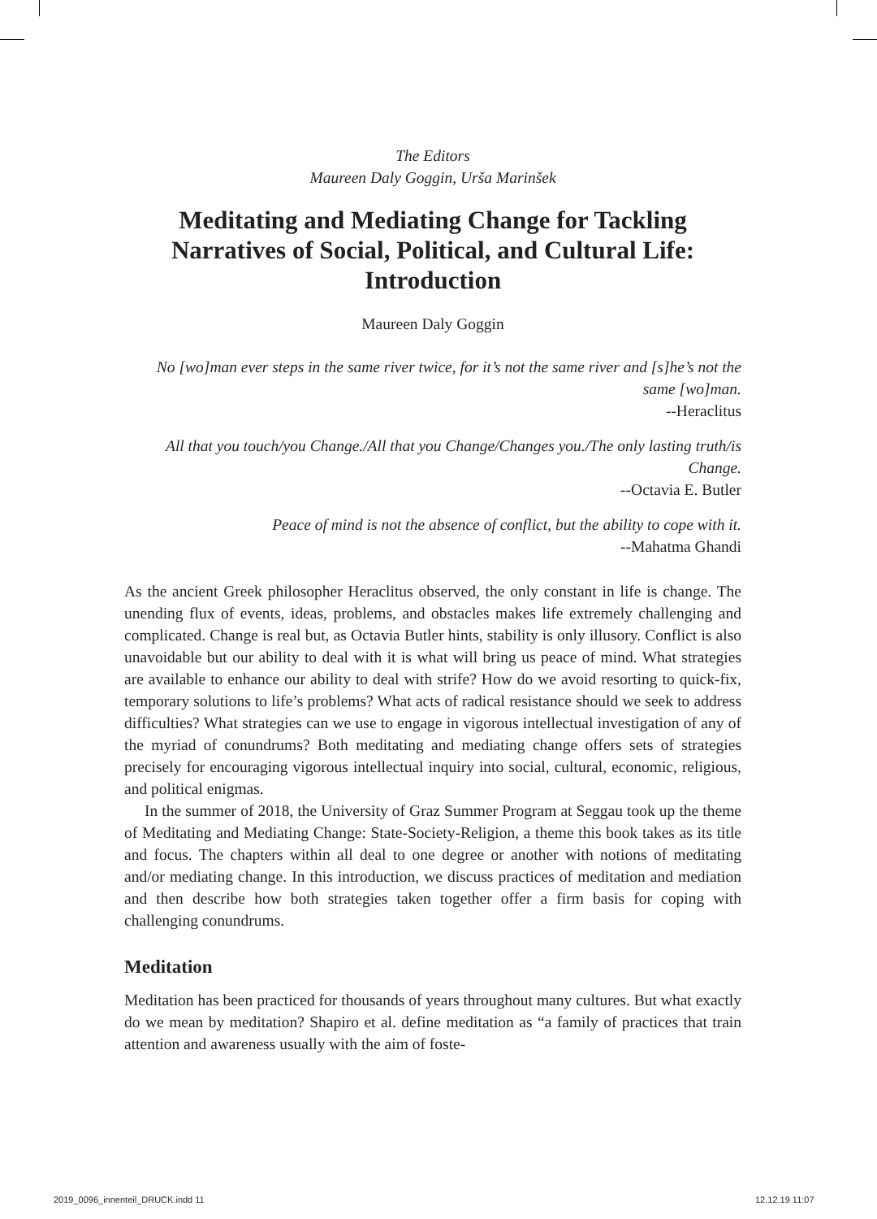The Editors
Maureen Daly Goggin, Urša Marinšek
Meditating and Mediating Change for Tackling Narratives of Social, Political, and Cultural Life: Introduction
Maureen Daly Goggin
No [wo]man ever steps in the same river twice, for it’s not the same river and [s]he’s not the same [wo]man.
--Heraclitus
All that you touch/you Change./All that you Change/Changes you./The only lasting truth/is Change.
--Octavia E. Butler
Peace of mind is not the absence of conflict, but the ability to cope with it.
--Mahatma Ghandi
As the ancient Greek philosopher Heraclitus observed, the only constant in life is change. The unending flux of events, ideas, problems, and obstacles makes life extremely challenging and complicated. Change is real but, as Octavia Butler hints, stability is only illusory. Conflict is also unavoidable but our ability to deal with it is what will bring us peace of mind. What strategies are available to enhance our ability to deal with strife? How do we avoid resorting to quick-fix, temporary solutions to life’s problems? What acts of radical resistance should we seek to address difficulties? What strategies can we use to engage in vigorous intellectual investigation of any of the myriad of conundrums? Both meditating and mediating change offers sets of strategies precisely for encouraging vigorous intellectual inquiry into social, cultural, economic, religious, and political enigmas.
In the summer of 2018, the University of Graz Summer Program at Seggau took up the theme of Meditating and Mediating Change: State-Society-Religion, a theme this book takes as its title and focus. The chapters within all deal to one degree or another with notions of meditating and/or mediating change. In this introduction, we discuss practices of meditation and mediation and then describe how both strategies taken together offer a firm basis for coping with challenging conundrums.
Meditation
Meditation has been practiced for thousands of years throughout many cultures. But what exactly do we mean by meditation? Shapiro et al. define meditation as “a family of practices that train attention and awareness usually with the aim of foste-
2019_0096_innenteil_DRUCK.indd 11
12.12.19 11:07